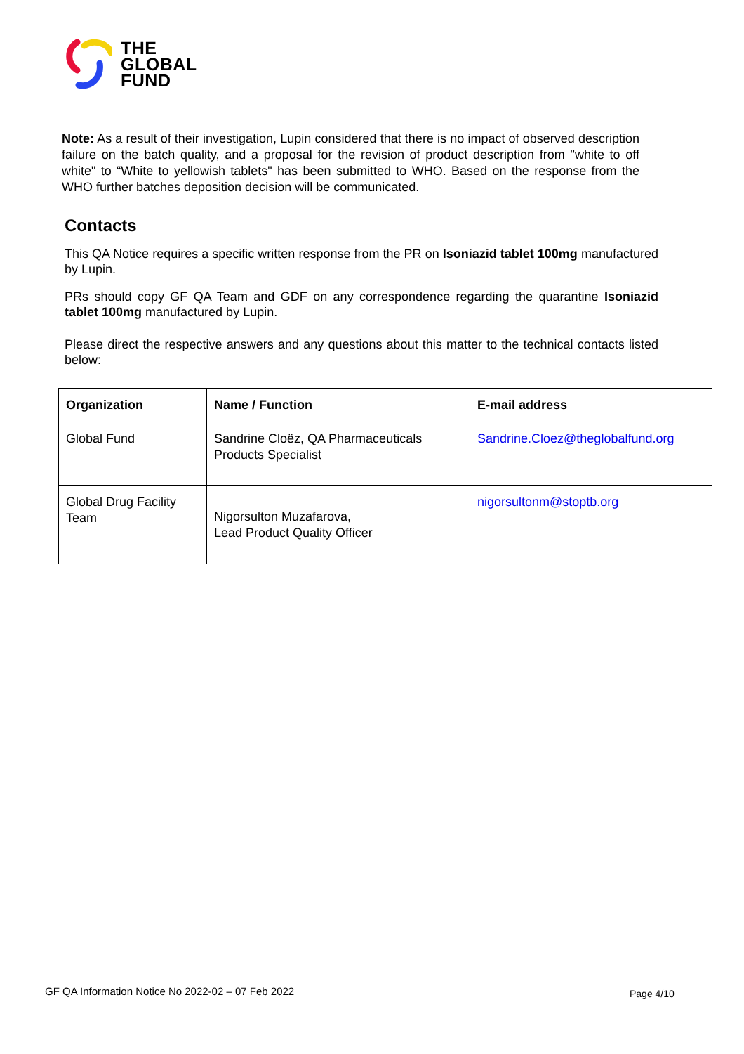THE
GLOBAL
FUND
Note: As a result of their investigation, Lupin considered that there is no impact of observed description failure on the batch quality, and a proposal for the revision of product description from "white to off white" to “White to yellowish tablets" has been submitted to WHO. Based on the response from the WHO further batches deposition decision will be communicated.
Contacts
This QA Notice requires a specific written response from the PR on Isoniazid tablet 100mg manufactured by Lupin.
PRs should copy GF QA Team and GDF on any correspondence regarding the quarantine Isoniazid tablet 100mg manufactured by Lupin.
Please direct the respective answers and any questions about this matter to the technical contacts listed below:
| Organization | Name / Function | E-mail address |
| --- | --- | --- |
| Global Fund | Sandrine Cloëz, QA Pharmaceuticals Products Specialist | Sandrine.Cloez@theglobalfund.org |
| Global Drug Facility Team | Nigorsulton Muzafarova, Lead Product Quality Officer | nigorsultonm@stoptb.org |
GF QA Information Notice No 2022-02 – 07 Feb 2022
Page 4/10